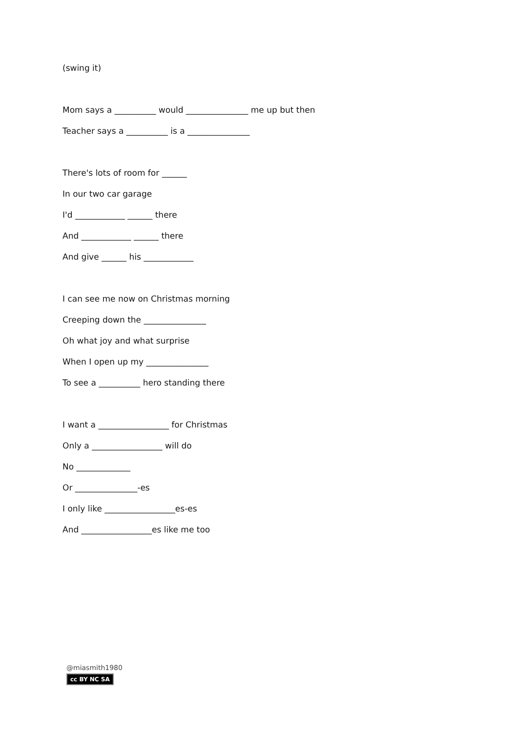(swing it)
Mom says a __________ would _______________ me up but then
Teacher says a __________ is a _______________
There's lots of room for ______
In our two car garage
I'd ____________ ______ there
And ____________ ______ there
And give ______ his ____________
I can see me now on Christmas morning
Creeping down the _______________
Oh what joy and what surprise
When I open up my _______________
To see a __________ hero standing there
I want a _________________ for Christmas
Only a _________________ will do
No _____________
Or _______________-es
I only like _________________es-es
And _________________es like me too
@miasmith1980
cc BY NC SA